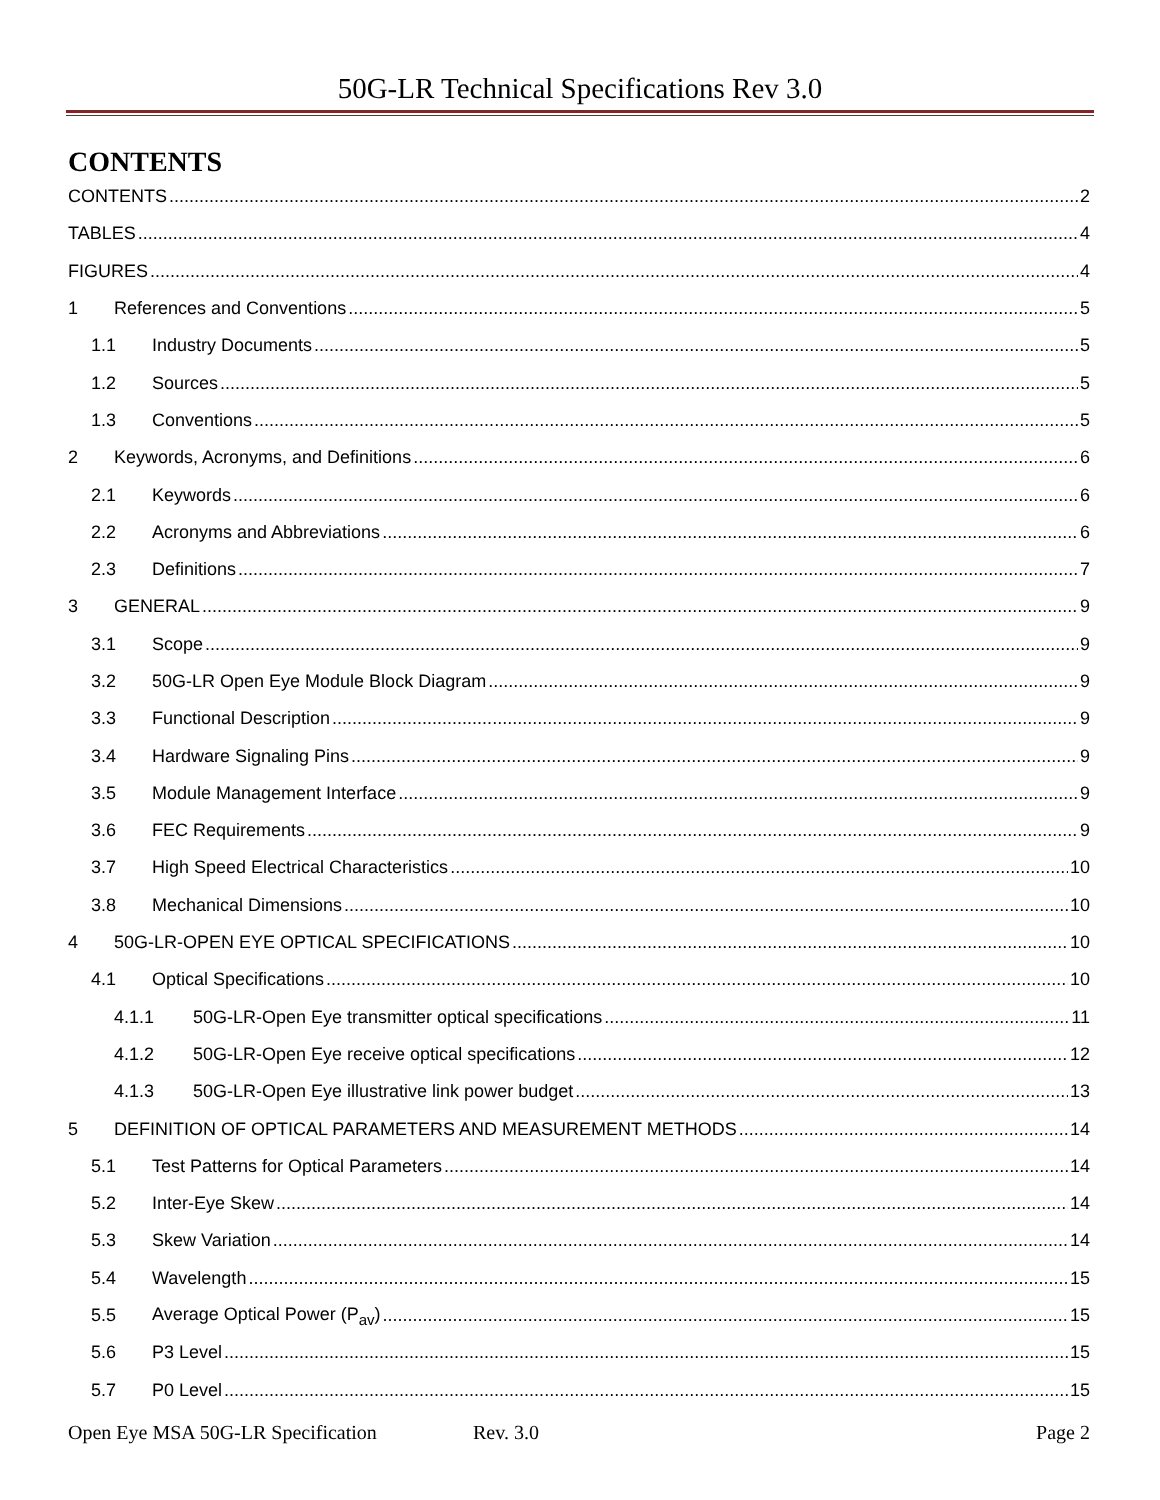50G-LR Technical Specifications Rev 3.0
CONTENTS
CONTENTS 2
TABLES 4
FIGURES 4
1 References and Conventions 5
1.1 Industry Documents 5
1.2 Sources 5
1.3 Conventions 5
2 Keywords, Acronyms, and Definitions 6
2.1 Keywords 6
2.2 Acronyms and Abbreviations 6
2.3 Definitions 7
3 GENERAL 9
3.1 Scope 9
3.2 50G-LR Open Eye Module Block Diagram 9
3.3 Functional Description 9
3.4 Hardware Signaling Pins 9
3.5 Module Management Interface 9
3.6 FEC Requirements 9
3.7 High Speed Electrical Characteristics 10
3.8 Mechanical Dimensions 10
4 50G-LR-OPEN EYE OPTICAL SPECIFICATIONS 10
4.1 Optical Specifications 10
4.1.1 50G-LR-Open Eye transmitter optical specifications 11
4.1.2 50G-LR-Open Eye receive optical specifications 12
4.1.3 50G-LR-Open Eye illustrative link power budget 13
5 DEFINITION OF OPTICAL PARAMETERS AND MEASUREMENT METHODS 14
5.1 Test Patterns for Optical Parameters 14
5.2 Inter-Eye Skew 14
5.3 Skew Variation 14
5.4 Wavelength 15
5.5 Average Optical Power (P<sub>av</sub>) 15
5.6 P3 Level 15
5.7 P0 Level 15
Open Eye MSA 50G-LR Specification Rev. 3.0 Page 2